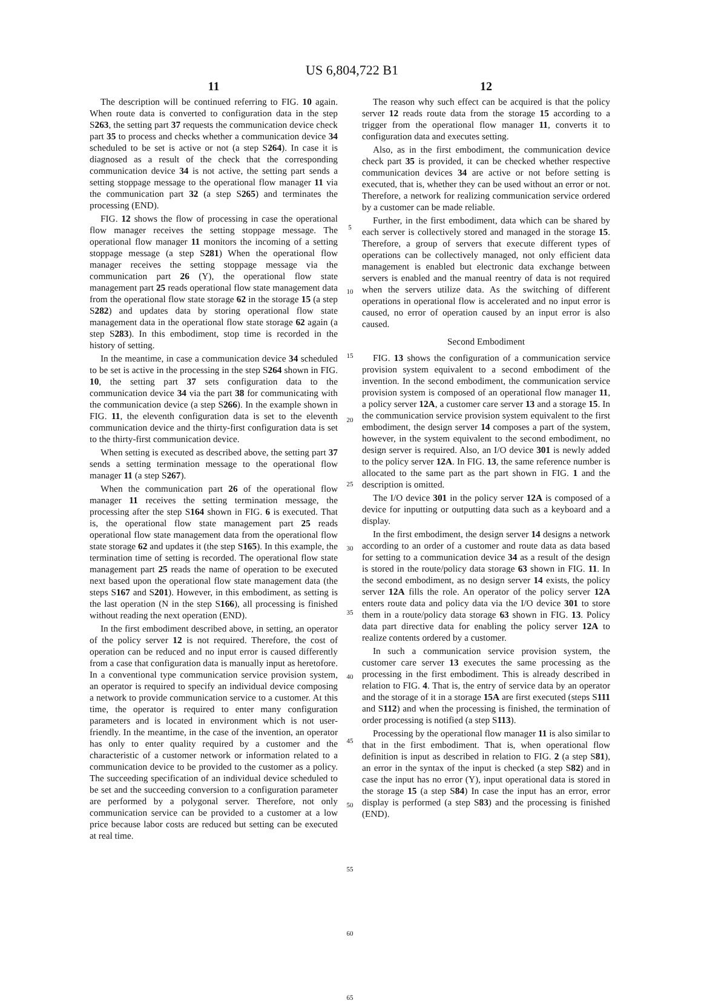US 6,804,722 B1
11
The description will be continued referring to FIG. 10 again. When route data is converted to configuration data in the step S263, the setting part 37 requests the communication device check part 35 to process and checks whether a communication device 34 scheduled to be set is active or not (a step S264). In case it is diagnosed as a result of the check that the corresponding communication device 34 is not active, the setting part sends a setting stoppage message to the operational flow manager 11 via the communication part 32 (a step S265) and terminates the processing (END).
FIG. 12 shows the flow of processing in case the operational flow manager receives the setting stoppage message. The operational flow manager 11 monitors the incoming of a setting stoppage message (a step S281) When the operational flow manager receives the setting stoppage message via the communication part 26 (Y), the operational flow state management part 25 reads operational flow state management data from the operational flow state storage 62 in the storage 15 (a step S282) and updates data by storing operational flow state management data in the operational flow state storage 62 again (a step S283). In this embodiment, stop time is recorded in the history of setting.
In the meantime, in case a communication device 34 scheduled to be set is active in the processing in the step S264 shown in FIG. 10, the setting part 37 sets configuration data to the communication device 34 via the part 38 for communicating with the communication device (a step S266). In the example shown in FIG. 11, the eleventh configuration data is set to the eleventh communication device and the thirty-first configuration data is set to the thirty-first communication device.
When setting is executed as described above, the setting part 37 sends a setting termination message to the operational flow manager 11 (a step S267).
When the communication part 26 of the operational flow manager 11 receives the setting termination message, the processing after the step S164 shown in FIG. 6 is executed. That is, the operational flow state management part 25 reads operational flow state management data from the operational flow state storage 62 and updates it (the step S165). In this example, the termination time of setting is recorded. The operational flow state management part 25 reads the name of operation to be executed next based upon the operational flow state management data (the steps S167 and S201). However, in this embodiment, as setting is the last operation (N in the step S166), all processing is finished without reading the next operation (END).
In the first embodiment described above, in setting, an operator of the policy server 12 is not required. Therefore, the cost of operation can be reduced and no input error is caused differently from a case that configuration data is manually input as heretofore. In a conventional type communication service provision system, an operator is required to specify an individual device composing a network to provide communication service to a customer. At this time, the operator is required to enter many configuration parameters and is located in environment which is not user-friendly. In the meantime, in the case of the invention, an operator has only to enter quality required by a customer and the characteristic of a customer network or information related to a communication device to be provided to the customer as a policy. The succeeding specification of an individual device scheduled to be set and the succeeding conversion to a configuration parameter are performed by a polygonal server. Therefore, not only communication service can be provided to a customer at a low price because labor costs are reduced but setting can be executed at real time.
5
10
15
20
25
30
35
40
45
50
55
60
65
12
The reason why such effect can be acquired is that the policy server 12 reads route data from the storage 15 according to a trigger from the operational flow manager 11, converts it to configuration data and executes setting.
Also, as in the first embodiment, the communication device check part 35 is provided, it can be checked whether respective communication devices 34 are active or not before setting is executed, that is, whether they can be used without an error or not. Therefore, a network for realizing communication service ordered by a customer can be made reliable.
Further, in the first embodiment, data which can be shared by each server is collectively stored and managed in the storage 15. Therefore, a group of servers that execute different types of operations can be collectively managed, not only efficient data management is enabled but electronic data exchange between servers is enabled and the manual reentry of data is not required when the servers utilize data. As the switching of different operations in operational flow is accelerated and no input error is caused, no error of operation caused by an input error is also caused.
Second Embodiment
FIG. 13 shows the configuration of a communication service provision system equivalent to a second embodiment of the invention. In the second embodiment, the communication service provision system is composed of an operational flow manager 11, a policy server 12A, a customer care server 13 and a storage 15. In the communication service provision system equivalent to the first embodiment, the design server 14 composes a part of the system, however, in the system equivalent to the second embodiment, no design server is required. Also, an I/O device 301 is newly added to the policy server 12A. In FIG. 13, the same reference number is allocated to the same part as the part shown in FIG. 1 and the description is omitted.
The I/O device 301 in the policy server 12A is composed of a device for inputting or outputting data such as a keyboard and a display.
In the first embodiment, the design server 14 designs a network according to an order of a customer and route data as data based for setting to a communication device 34 as a result of the design is stored in the route/policy data storage 63 shown in FIG. 11. In the second embodiment, as no design server 14 exists, the policy server 12A fills the role. An operator of the policy server 12A enters route data and policy data via the I/O device 301 to store them in a route/policy data storage 63 shown in FIG. 13. Policy data part directive data for enabling the policy server 12A to realize contents ordered by a customer.
In such a communication service provision system, the customer care server 13 executes the same processing as the processing in the first embodiment. This is already described in relation to FIG. 4. That is, the entry of service data by an operator and the storage of it in a storage 15A are first executed (steps S111 and S112) and when the processing is finished, the termination of order processing is notified (a step S113).
Processing by the operational flow manager 11 is also similar to that in the first embodiment. That is, when operational flow definition is input as described in relation to FIG. 2 (a step S81), an error in the syntax of the input is checked (a step S82) and in case the input has no error (Y), input operational data is stored in the storage 15 (a step S84) In case the input has an error, error display is performed (a step S83) and the processing is finished (END).